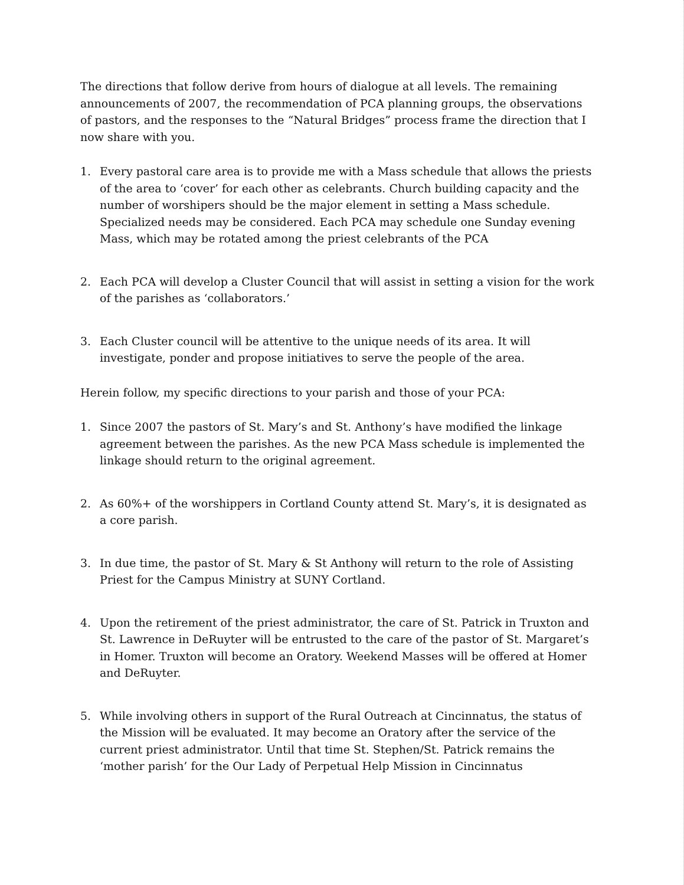The directions that follow derive from hours of dialogue at all levels. The remaining announcements of 2007, the recommendation of PCA planning groups, the observations of pastors, and the responses to the “Natural Bridges” process frame the direction that I now share with you.
1. Every pastoral care area is to provide me with a Mass schedule that allows the priests of the area to ‘cover’ for each other as celebrants. Church building capacity and the number of worshipers should be the major element in setting a Mass schedule. Specialized needs may be considered. Each PCA may schedule one Sunday evening Mass, which may be rotated among the priest celebrants of the PCA
2. Each PCA will develop a Cluster Council that will assist in setting a vision for the work of the parishes as ‘collaborators.’
3. Each Cluster council will be attentive to the unique needs of its area. It will investigate, ponder and propose initiatives to serve the people of the area.
Herein follow, my specific directions to your parish and those of your PCA:
1. Since 2007 the pastors of St. Mary’s and St. Anthony’s have modified the linkage agreement between the parishes. As the new PCA Mass schedule is implemented the linkage should return to the original agreement.
2. As 60%+ of the worshippers in Cortland County attend St. Mary’s, it is designated as a core parish.
3. In due time, the pastor of St. Mary & St Anthony will return to the role of Assisting Priest for the Campus Ministry at SUNY Cortland.
4. Upon the retirement of the priest administrator, the care of St. Patrick in Truxton and St. Lawrence in DeRuyter will be entrusted to the care of the pastor of St. Margaret’s in Homer. Truxton will become an Oratory. Weekend Masses will be offered at Homer and DeRuyter.
5. While involving others in support of the Rural Outreach at Cincinnatus, the status of the Mission will be evaluated. It may become an Oratory after the service of the current priest administrator. Until that time St. Stephen/St. Patrick remains the ‘mother parish’ for the Our Lady of Perpetual Help Mission in Cincinnatus